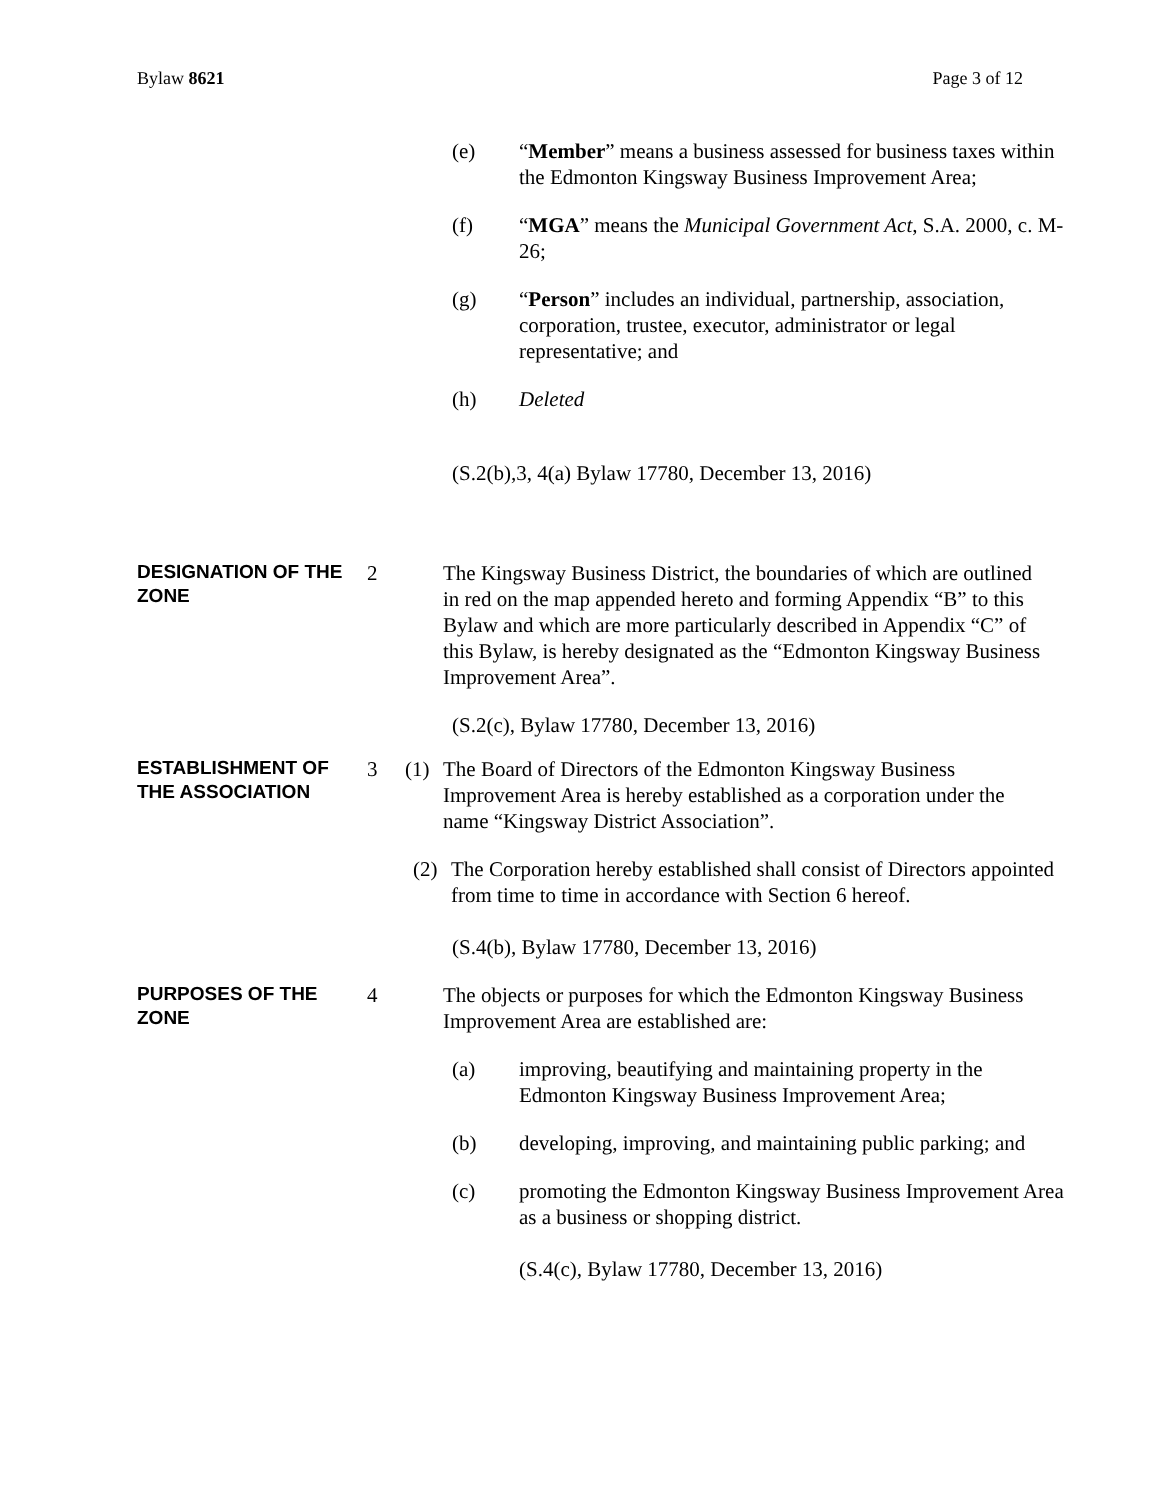Bylaw 8621 Page 3 of 12
(e) “Member” means a business assessed for business taxes within the Edmonton Kingsway Business Improvement Area;
(f) “MGA” means the Municipal Government Act, S.A. 2000, c. M-26;
(g) “Person” includes an individual, partnership, association, corporation, trustee, executor, administrator or legal representative; and
(h) Deleted
(S.2(b),3, 4(a) Bylaw 17780, December 13, 2016)
DESIGNATION OF THE ZONE
2 The Kingsway Business District, the boundaries of which are outlined in red on the map appended hereto and forming Appendix “B” to this Bylaw and which are more particularly described in Appendix “C” of this Bylaw, is hereby designated as the “Edmonton Kingsway Business Improvement Area”.
(S.2(c), Bylaw 17780, December 13, 2016)
ESTABLISHMENT OF THE ASSOCIATION
3 (1) The Board of Directors of the Edmonton Kingsway Business Improvement Area is hereby established as a corporation under the name “Kingsway District Association”.
(2) The Corporation hereby established shall consist of Directors appointed from time to time in accordance with Section 6 hereof.
(S.4(b), Bylaw 17780, December 13, 2016)
PURPOSES OF THE ZONE
4 The objects or purposes for which the Edmonton Kingsway Business Improvement Area are established are:
(a) improving, beautifying and maintaining property in the Edmonton Kingsway Business Improvement Area;
(b) developing, improving, and maintaining public parking; and
(c) promoting the Edmonton Kingsway Business Improvement Area as a business or shopping district.
(S.4(c), Bylaw 17780, December 13, 2016)